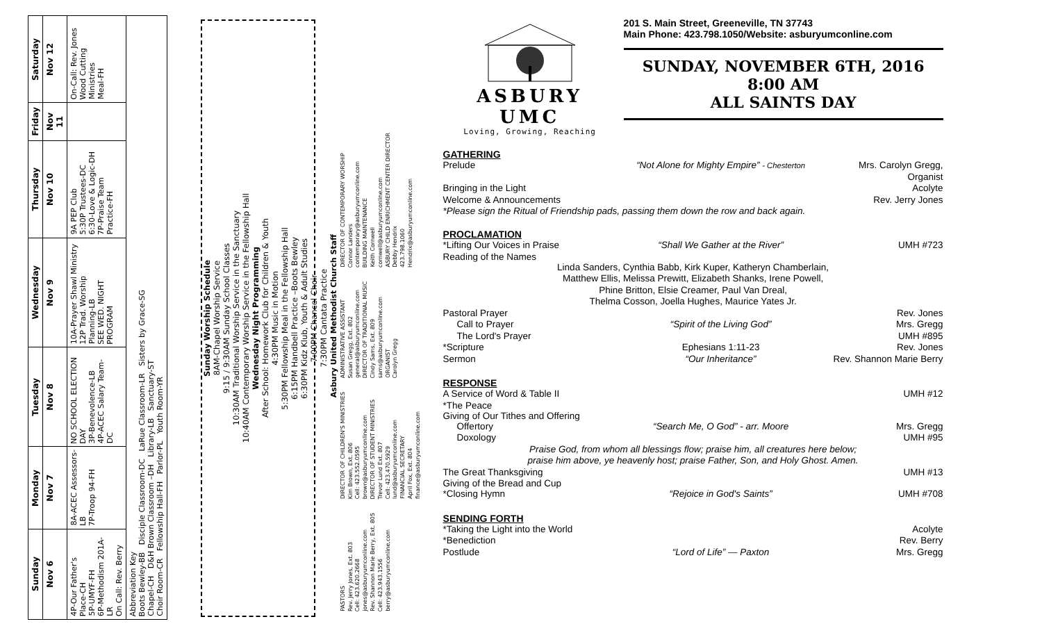| Sunday | Monday | Tuesday | Wednesday | Thursday | Friday | Saturday |
| --- | --- | --- | --- | --- | --- | --- |
| Nov 6 | Nov 7 | Nov 8 | Nov 9 | Nov 10 | Nov 11 | Nov 12 |
| 4P-Our Father's Place-CH 5P-UMYF-FH 6P-Methodism 201A-LR On Call: Rev. Berry | 8A-ACEC Assessors-LB 7P-Troop 94-FH | NO SCHOOL ELECTION DAY 3P-Benevolence-LB 4P-ACEC Salary Team-DC | 10A-Prayer Shawl Ministry 12P Trad. Worship Planning-LB SEE WED. NIGHT PROGRAM | 9A PEP Club 5:30P Trustees-DC 6:30-Love & Logic-DH 7P-Praise Team Practice-FH | | On-Call: Rev. Jones Wood Cutting Ministries Meal-FH |
| Abbreviation Key Boots Bewley-BB Disciple Classroom-DC LaRue Classroom-LR Sisters by Grace-SG Chapel-CH D&H Brown Classroom –DH Library-LB Sanctuary-ST Choir Room-CR Fellowship Hall-FH Parlor-PL Youth Room-YR | | | | | | |
Sunday Worship Schedule
8AM-Chapel Worship Service
9:15 / 9:30AM Sunday School Classes
10:30AM Traditional Worship Service in the Sanctuary
10:40AM Contemporary Worship Service in the Fellowship Hall
Wednesday Night Programming
After School: Homework Club for Children & Youth
4:30PM Music in Motion
5:30PM Fellowship Meal in the Fellowship Hall
6:15PM Handbell Practice –Boots Bewley
6:30PM Kidz Klub, Youth & Adult Studies
7:00PM Chancel Choir
7:30PM Cantata Practice
Asbury United Methodist Church Staff
PASTORS
Rev. Jerry Jones, Ext. 803
Cell: 423.620.2668
jones@asburyumconline.com
Rev. Shannon Marie Berry, Ext. 805
Cell: 423.943.1556
berry@asburyumconline.com
DIRECTOR OF CHILDREN'S MINISTRIES
Kim Brown, Ext. 806
Cell: 423.552.0595
brown@asburyumconline.com
DIRECTOR OF STUDENT MINISTRIES
Trevor Lund Ext. 807
Cell: 423.470.5929
lund@asburyumconline.com
FINANCIAL SECRETARY
April Fox, Ext. 804
finance@asburyumconline.com
ADMINISTRATIVE ASSISTANT
Susan Gregg, Ext. 802
general@asburyumconline.com
DIRECTOR OF TRADITIONAL MUSIC
Cindy Sams, Ext. 809
sams@asburyumconline.com
ORGANIST
Carolyn Gregg
DIRECTOR OF CONTEMPORARY WORSHIP
Connor Landers
contemporary@asburyumconline.com
BUILDING MAINTENANCE
Keith Cornwell
cornwell@asburyumconline.com
ASBURY CHILD ENRICHMENT CENTER DIRECTOR
Debby Hendrix
423.798.1060
Hendrix@asburyumconline.com
ASBURY UMC
Loving, Growing, Reaching
201 S. Main Street, Greeneville, TN 37743
Main Phone: 423.798.1050/Website: asburyumconline.com
SUNDAY, NOVEMBER 6TH, 2016
8:00 AM
ALL SAINTS DAY
GATHERING
Prelude “Not Alone for Mighty Empire” - Chesterton Mrs. Carolyn Gregg, Organist
Bringing in the Light Acolyte
Welcome & Announcements Rev. Jerry Jones
*Please sign the Ritual of Friendship pads, passing them down the row and back again.
PROCLAMATION
*Lifting Our Voices in Praise “Shall We Gather at the River” UMH #723
Reading of the Names
Linda Sanders, Cynthia Babb, Kirk Kuper, Katheryn Chamberlain,
Matthew Ellis, Melissa Prewitt, Elizabeth Shanks, Irene Powell,
Phine Britton, Elsie Creamer, Paul Van Dreal,
Thelma Cosson, Joella Hughes, Maurice Yates Jr.
Pastoral Prayer Rev. Jones
Call to Prayer “Spirit of the Living God” Mrs. Gregg
The Lord's Prayer UMH #895
*Scripture Ephesians 1:11-23 Rev. Jones
Sermon “Our Inheritance” Rev. Shannon Marie Berry
RESPONSE
A Service of Word & Table II UMH #12
*The Peace
Giving of Our Tithes and Offering
Offertory “Search Me, O God” - arr. Moore Mrs. Gregg
Doxology UMH #95
Praise God, from whom all blessings flow; praise him, all creatures here below;
praise him above, ye heavenly host; praise Father, Son, and Holy Ghost. Amen.
The Great Thanksgiving UMH #13
Giving of the Bread and Cup
*Closing Hymn “Rejoice in God's Saints” UMH #708
SENDING FORTH
*Taking the Light into the World Acolyte
*Benediction Rev. Berry
Postlude “Lord of Life” — Paxton Mrs. Gregg